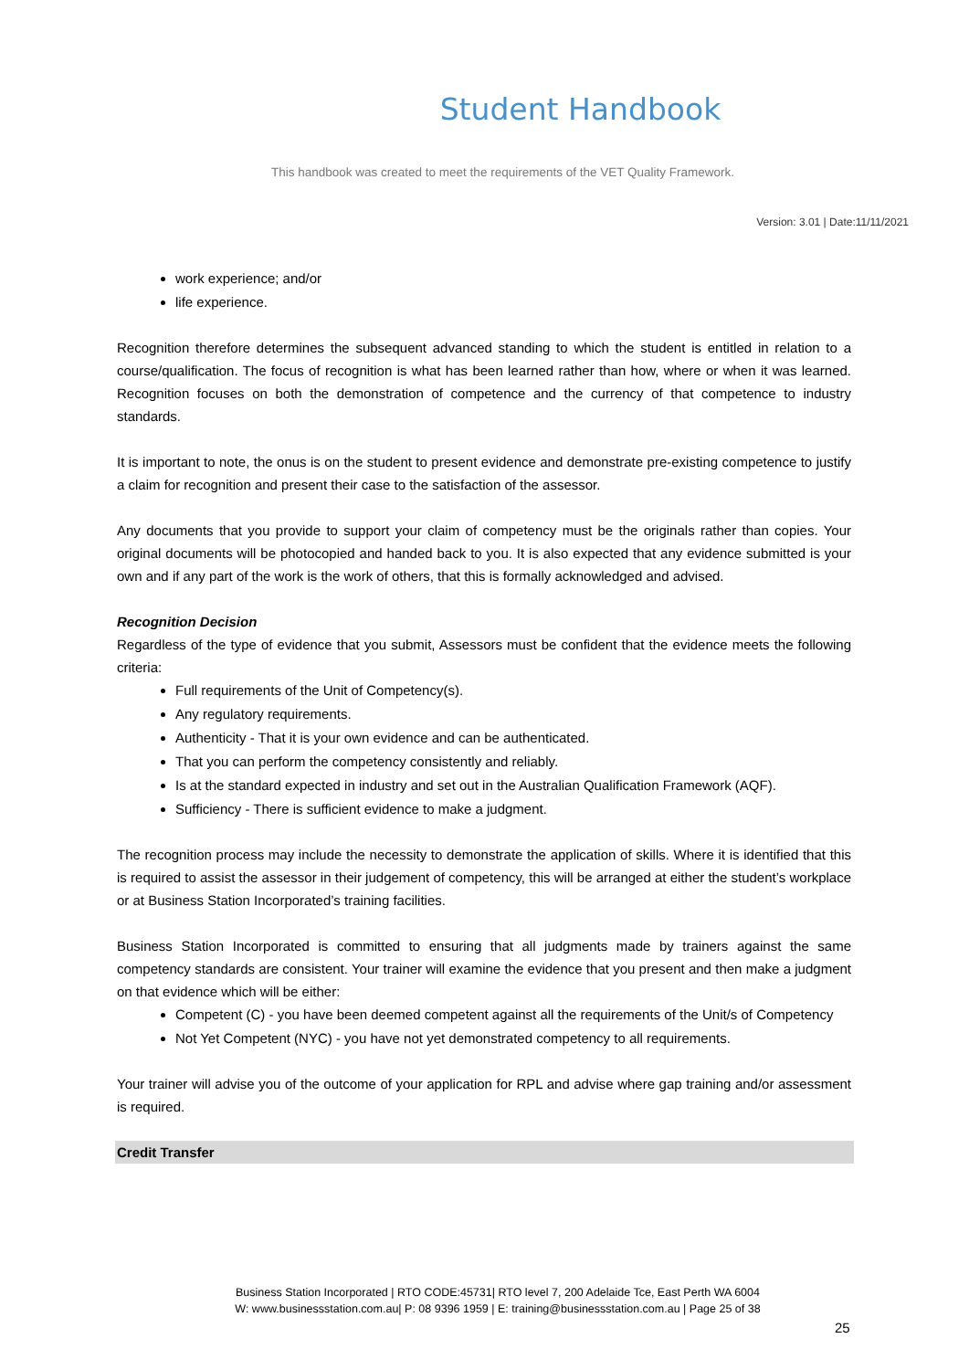Student Handbook
This handbook was created to meet the requirements of the VET Quality Framework.
Version: 3.01 | Date:11/11/2021
work experience; and/or
life experience.
Recognition therefore determines the subsequent advanced standing to which the student is entitled in relation to a course/qualification. The focus of recognition is what has been learned rather than how, where or when it was learned. Recognition focuses on both the demonstration of competence and the currency of that competence to industry standards.
It is important to note, the onus is on the student to present evidence and demonstrate pre-existing competence to justify a claim for recognition and present their case to the satisfaction of the assessor.
Any documents that you provide to support your claim of competency must be the originals rather than copies. Your original documents will be photocopied and handed back to you. It is also expected that any evidence submitted is your own and if any part of the work is the work of others, that this is formally acknowledged and advised.
Recognition Decision
Regardless of the type of evidence that you submit, Assessors must be confident that the evidence meets the following criteria:
Full requirements of the Unit of Competency(s).
Any regulatory requirements.
Authenticity - That it is your own evidence and can be authenticated.
That you can perform the competency consistently and reliably.
Is at the standard expected in industry and set out in the Australian Qualification Framework (AQF).
Sufficiency - There is sufficient evidence to make a judgment.
The recognition process may include the necessity to demonstrate the application of skills. Where it is identified that this is required to assist the assessor in their judgement of competency, this will be arranged at either the student’s workplace or at Business Station Incorporated’s training facilities.
Business Station Incorporated is committed to ensuring that all judgments made by trainers against the same competency standards are consistent. Your trainer will examine the evidence that you present and then make a judgment on that evidence which will be either:
Competent (C) - you have been deemed competent against all the requirements of the Unit/s of Competency
Not Yet Competent (NYC) - you have not yet demonstrated competency to all requirements.
Your trainer will advise you of the outcome of your application for RPL and advise where gap training and/or assessment is required.
Credit Transfer
Business Station Incorporated | RTO CODE:45731| RTO level 7, 200 Adelaide Tce, East Perth WA 6004
W: www.businessstation.com.au| P: 08 9396 1959 | E: training@businessstation.com.au | Page 25 of 38
25